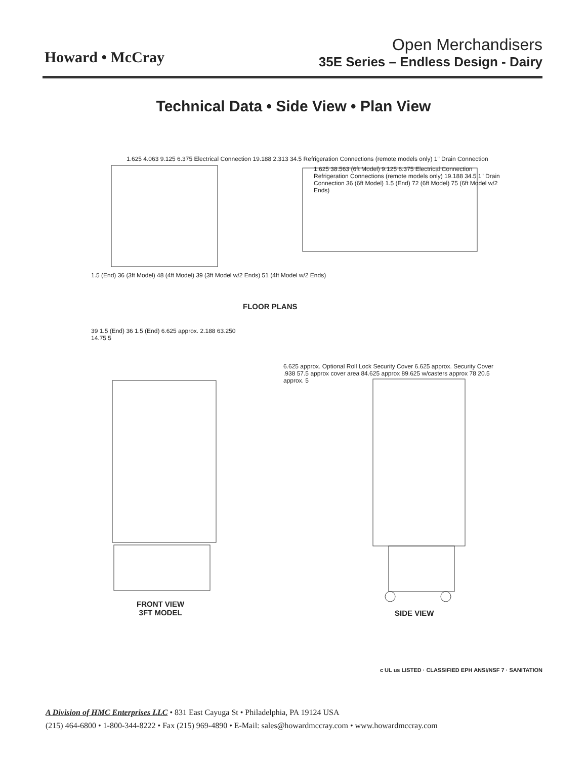Howard • McCray
Open Merchandisers
35E Series – Endless Design - Dairy
Technical Data • Side View • Plan View
FLOOR PLANS
FRONT VIEW
3FT MODEL
SIDE VIEW
1.625 4.063 9.125 6.375 Electrical Connection 19.188 2.313 34.5 Refrigeration Connections (remote models only) 1" Drain Connection
1.5 (End) 36 (3ft Model) 48 (4ft Model) 39 (3ft Model w/2 Ends) 51 (4ft Model w/2 Ends)
1.625 38.563 (6ft Model) 9.125 6.375 Electrical Connection Refrigeration Connections (remote models only) 19.188 34.5 1" Drain Connection 36 (6ft Model) 1.5 (End) 72 (6ft Model) 75 (6ft Model w/2 Ends)
39 1.5 (End) 36 1.5 (End) 6.625 approx. 2.188 63.250 14.75 5
6.625 approx. Optional Roll Lock Security Cover 6.625 approx. Security Cover .938 57.5 approx cover area 84.625 approx 89.625 w/casters approx 78 20.5 approx. 5
c UL us LISTED · CLASSIFIED EPH ANSI/NSF 7 · SANITATION
A Division of HMC Enterprises LLC • 831 East Cayuga St • Philadelphia, PA 19124 USA
(215) 464-6800 • 1-800-344-8222 • Fax (215) 969-4890 • E-Mail: sales@howardmccray.com • www.howardmccray.com